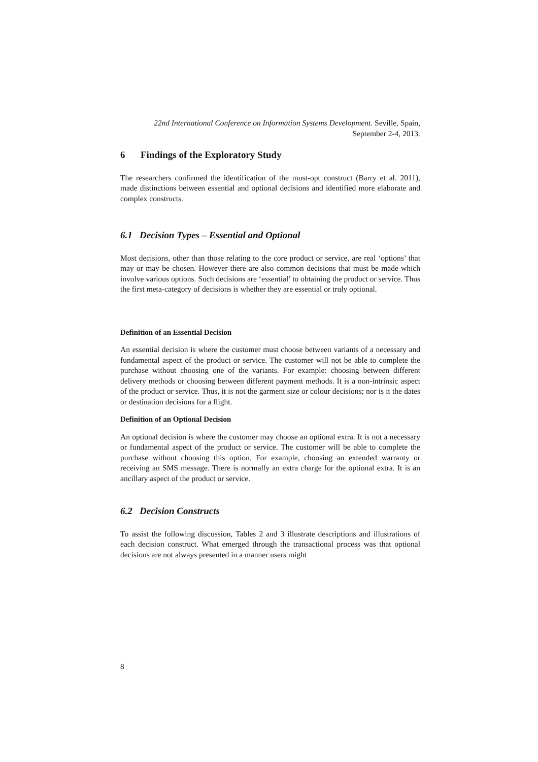22nd International Conference on Information Systems Development. Seville, Spain, September 2-4, 2013.
6 Findings of the Exploratory Study
The researchers confirmed the identification of the must-opt construct (Barry et al. 2011), made distinctions between essential and optional decisions and identified more elaborate and complex constructs.
6.1 Decision Types – Essential and Optional
Most decisions, other than those relating to the core product or service, are real ‘options’ that may or may be chosen. However there are also common decisions that must be made which involve various options. Such decisions are ‘essential’ to obtaining the product or service. Thus the first meta-category of decisions is whether they are essential or truly optional.
Definition of an Essential Decision
An essential decision is where the customer must choose between variants of a necessary and fundamental aspect of the product or service. The customer will not be able to complete the purchase without choosing one of the variants. For example: choosing between different delivery methods or choosing between different payment methods. It is a non-intrinsic aspect of the product or service. Thus, it is not the garment size or colour decisions; nor is it the dates or destination decisions for a flight.
Definition of an Optional Decision
An optional decision is where the customer may choose an optional extra. It is not a necessary or fundamental aspect of the product or service. The customer will be able to complete the purchase without choosing this option. For example, choosing an extended warranty or receiving an SMS message. There is normally an extra charge for the optional extra. It is an ancillary aspect of the product or service.
6.2 Decision Constructs
To assist the following discussion, Tables 2 and 3 illustrate descriptions and illustrations of each decision construct. What emerged through the transactional process was that optional decisions are not always presented in a manner users might
8